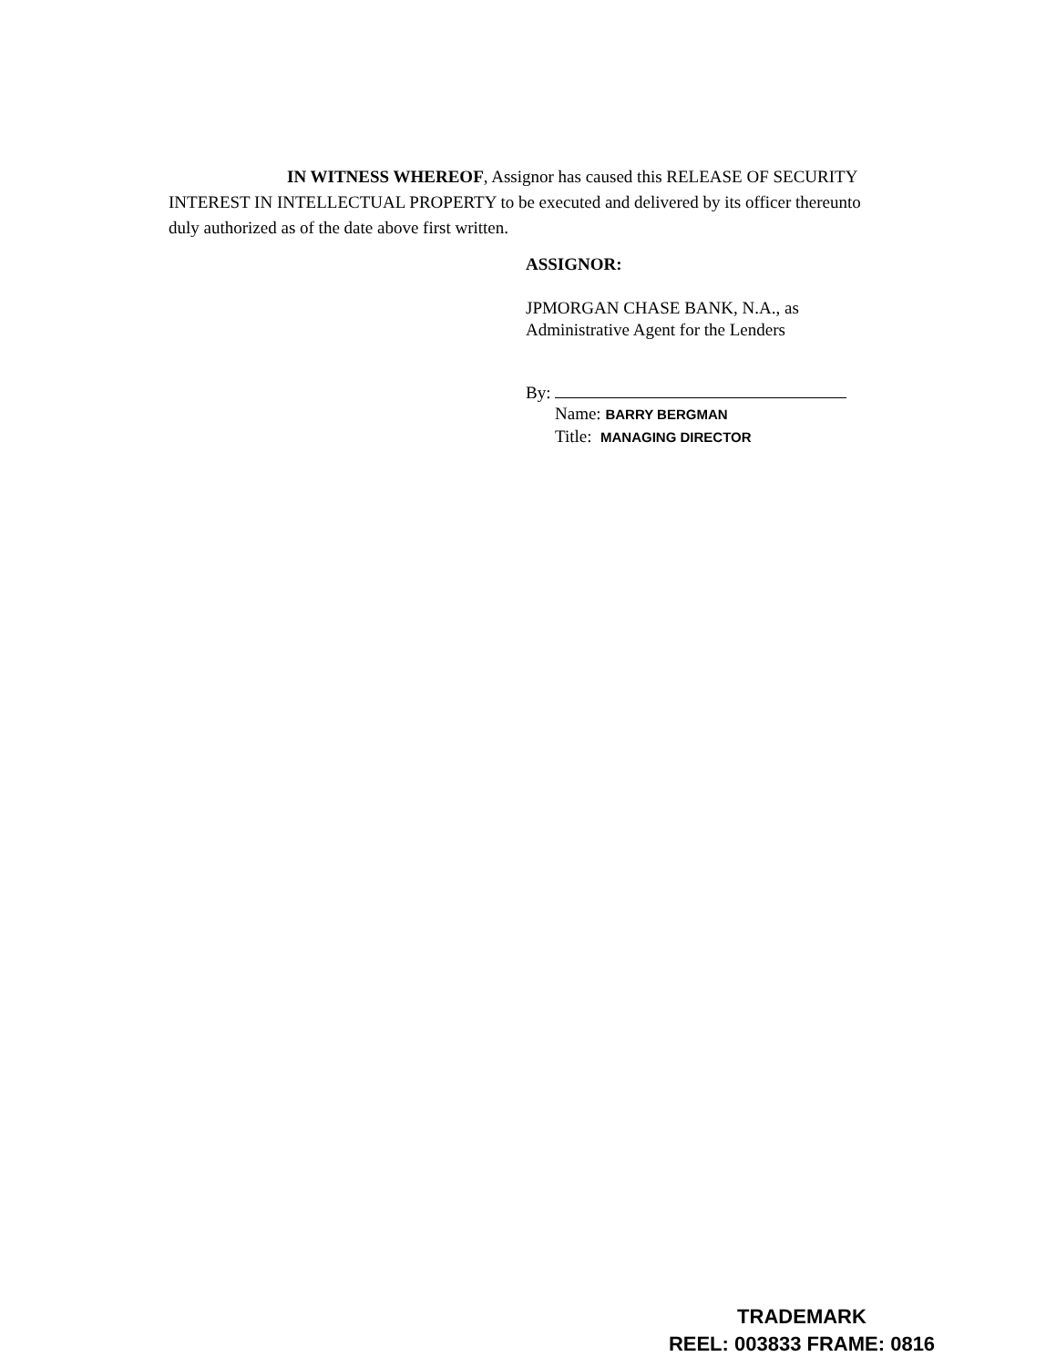IN WITNESS WHEREOF, Assignor has caused this RELEASE OF SECURITY INTEREST IN INTELLECTUAL PROPERTY to be executed and delivered by its officer thereunto duly authorized as of the date above first written.
ASSIGNOR:
JPMORGAN CHASE BANK, N.A., as
Administrative Agent for the Lenders
By:
Name: BARRY BERGMAN
Title: MANAGING DIRECTOR
TRADEMARK
REEL: 003833 FRAME: 0816